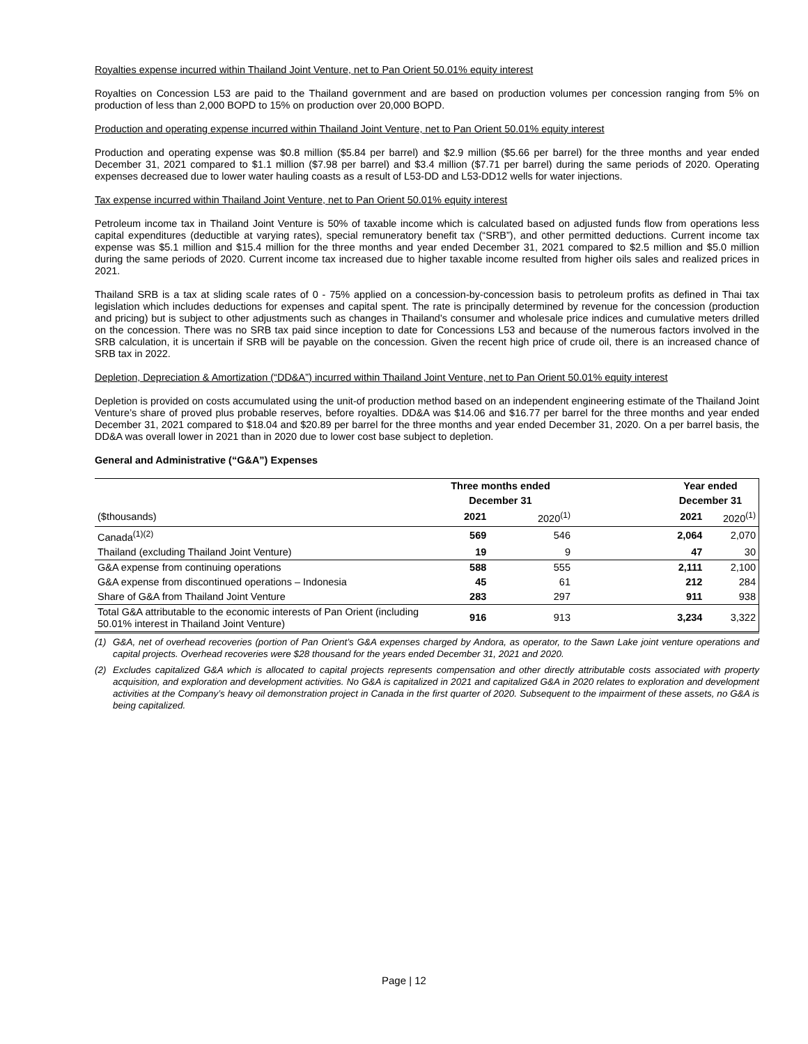Royalties expense incurred within Thailand Joint Venture, net to Pan Orient 50.01% equity interest
Royalties on Concession L53 are paid to the Thailand government and are based on production volumes per concession ranging from 5% on production of less than 2,000 BOPD to 15% on production over 20,000 BOPD.
Production and operating expense incurred within Thailand Joint Venture, net to Pan Orient 50.01% equity interest
Production and operating expense was $0.8 million ($5.84 per barrel) and $2.9 million ($5.66 per barrel) for the three months and year ended December 31, 2021 compared to $1.1 million ($7.98 per barrel) and $3.4 million ($7.71 per barrel) during the same periods of 2020. Operating expenses decreased due to lower water hauling coasts as a result of L53-DD and L53-DD12 wells for water injections.
Tax expense incurred within Thailand Joint Venture, net to Pan Orient 50.01% equity interest
Petroleum income tax in Thailand Joint Venture is 50% of taxable income which is calculated based on adjusted funds flow from operations less capital expenditures (deductible at varying rates), special remuneratory benefit tax (“SRB”), and other permitted deductions. Current income tax expense was $5.1 million and $15.4 million for the three months and year ended December 31, 2021 compared to $2.5 million and $5.0 million during the same periods of 2020. Current income tax increased due to higher taxable income resulted from higher oils sales and realized prices in 2021.
Thailand SRB is a tax at sliding scale rates of 0 - 75% applied on a concession-by-concession basis to petroleum profits as defined in Thai tax legislation which includes deductions for expenses and capital spent. The rate is principally determined by revenue for the concession (production and pricing) but is subject to other adjustments such as changes in Thailand's consumer and wholesale price indices and cumulative meters drilled on the concession. There was no SRB tax paid since inception to date for Concessions L53 and because of the numerous factors involved in the SRB calculation, it is uncertain if SRB will be payable on the concession. Given the recent high price of crude oil, there is an increased chance of SRB tax in 2022.
Depletion, Depreciation & Amortization (“DD&A”) incurred within Thailand Joint Venture, net to Pan Orient 50.01% equity interest
Depletion is provided on costs accumulated using the unit-of production method based on an independent engineering estimate of the Thailand Joint Venture’s share of proved plus probable reserves, before royalties. DD&A was $14.06 and $16.77 per barrel for the three months and year ended December 31, 2021 compared to $18.04 and $20.89 per barrel for the three months and year ended December 31, 2020. On a per barrel basis, the DD&A was overall lower in 2021 than in 2020 due to lower cost base subject to depletion.
General and Administrative (“G&A”) Expenses
| | Three months ended | | | Year ended | |
| | December 31 | | | December 31 | |
| ($thousands) | 2021 | 2020<sup>(1)</sup> | | 2021 | 2020<sup>(1)</sup> |
| Canada<sup>(1)(2)</sup> | 569 | 546 | | 2,064 | 2,070 |
| Thailand (excluding Thailand Joint Venture) | 19 | 9 | | 47 | 30 |
| G&A expense from continuing operations | 588 | 555 | | 2,111 | 2,100 |
| G&A expense from discontinued operations – Indonesia | 45 | 61 | | 212 | 284 |
| Share of G&A from Thailand Joint Venture | 283 | 297 | | 911 | 938 |
| Total G&A attributable to the economic interests of Pan Orient (including 50.01% interest in Thailand Joint Venture) | 916 | 913 | | 3,234 | 3,322 |
(1) G&A, net of overhead recoveries (portion of Pan Orient’s G&A expenses charged by Andora, as operator, to the Sawn Lake joint venture operations and capital projects. Overhead recoveries were $28 thousand for the years ended December 31, 2021 and 2020.
(2) Excludes capitalized G&A which is allocated to capital projects represents compensation and other directly attributable costs associated with property acquisition, and exploration and development activities. No G&A is capitalized in 2021 and capitalized G&A in 2020 relates to exploration and development activities at the Company’s heavy oil demonstration project in Canada in the first quarter of 2020. Subsequent to the impairment of these assets, no G&A is being capitalized.
Page | 12